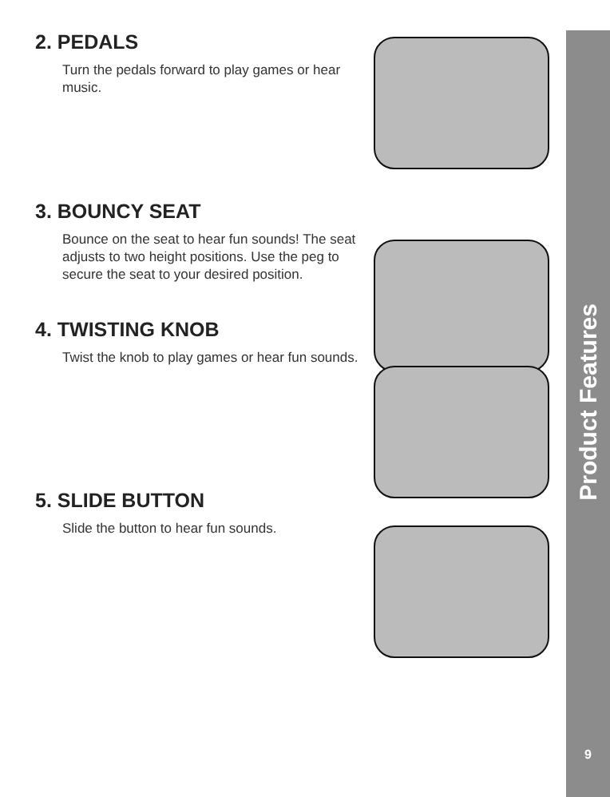2. PEDALS
Turn the pedals forward to play games or hear music.
3. BOUNCY SEAT
Bounce on the seat to hear fun sounds! The seat adjusts to two height positions. Use the peg to secure the seat to your desired position.
4. TWISTING KNOB
Twist the knob to play games or hear fun sounds.
5. SLIDE BUTTON
Slide the button to hear fun sounds.
Product Features
9